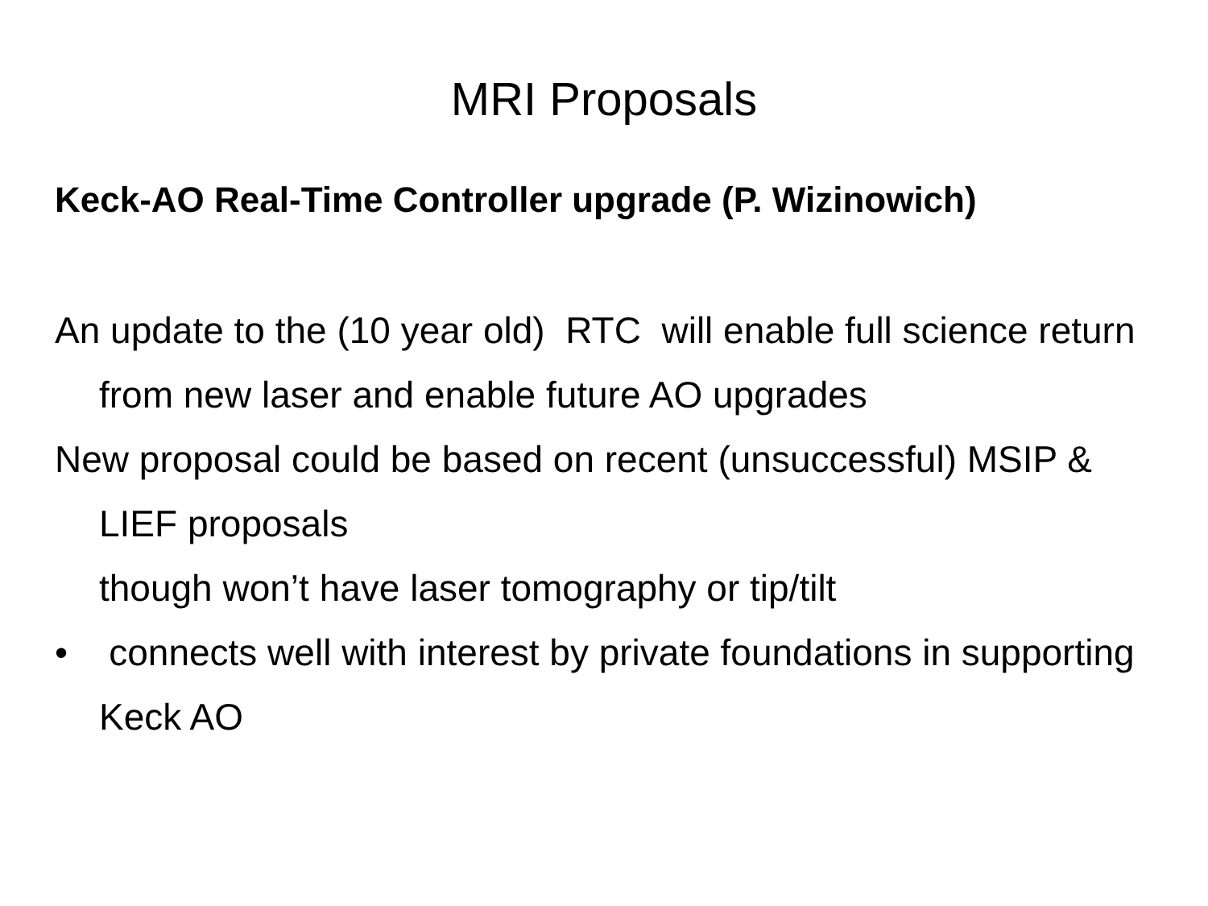MRI Proposals
Keck-AO Real-Time Controller upgrade (P. Wizinowich)
An update to the (10 year old) RTC will enable full science return from new laser and enable future AO upgrades
New proposal could be based on recent (unsuccessful) MSIP & LIEF proposals
though won’t have laser tomography or tip/tilt
• connects well with interest by private foundations in supporting Keck AO